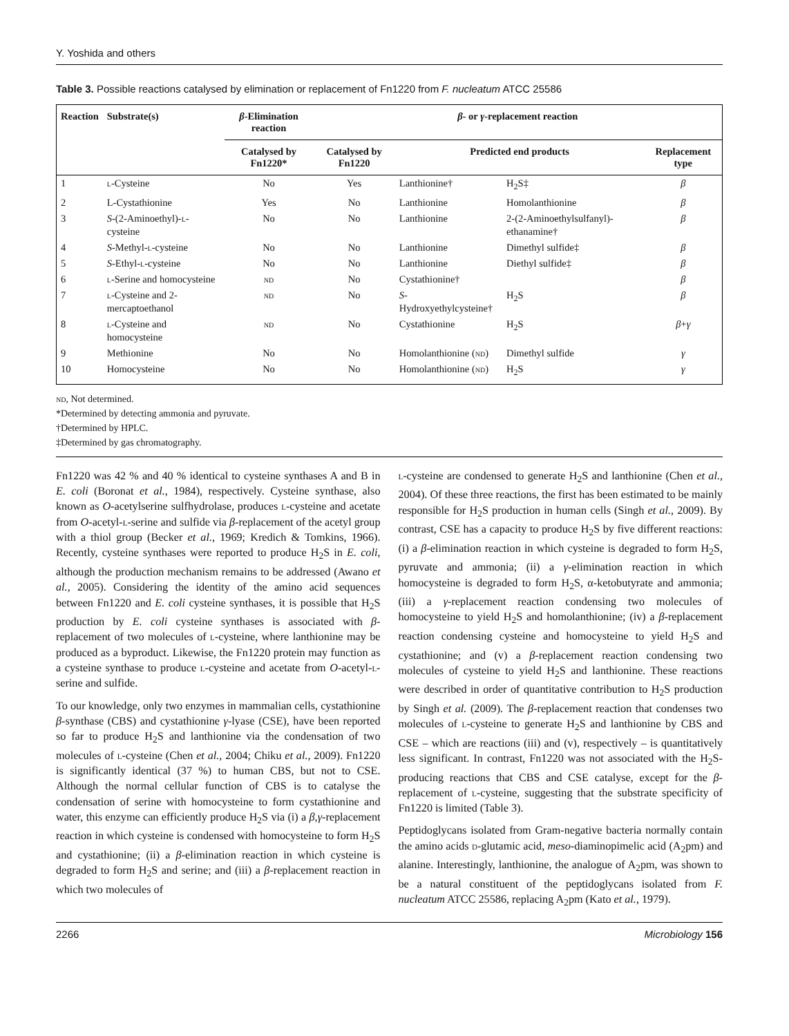Y. Yoshida and others
Table 3. Possible reactions catalysed by elimination or replacement of Fn1220 from F. nucleatum ATCC 25586
| Reaction | Substrate(s) | β -Elimination reaction | β - or γ -replacement reaction | | | |
| --- | --- | --- | --- | --- | --- | --- |
| | | Catalysed by Fn1220* | Catalysed by Fn1220 | Predicted end products | | Replacement type |
| 1 | l -Cysteine | No | Yes | Lanthionine† | H<sub>2</sub>S‡ | β |
| 2 | L-Cystathionine | Yes | No | Lanthionine | Homolanthionine | β |
| 3 | S -(2-Aminoethyl)- l -cysteine | No | No | Lanthionine | 2-(2-Aminoethylsulfanyl)-ethanamine† | β |
| 4 | S -Methyl- l -cysteine | No | No | Lanthionine | Dimethyl sulfide‡ | β |
| 5 | S -Ethyl- l -cysteine | No | No | Lanthionine | Diethyl sulfide‡ | β |
| 6 | l -Serine and homocysteine | nd | No | Cystathionine† | | β |
| 7 | l -Cysteine and 2-mercaptoethanol | nd | No | S -Hydroxyethylcysteine† | H<sub>2</sub>S | β |
| 8 | l -Cysteine and homocysteine | nd | No | Cystathionine | H<sub>2</sub>S | β + γ |
| 9 | Methionine | No | No | Homolanthionine ( nd ) | Dimethyl sulfide | γ |
| 10 | Homocysteine | No | No | Homolanthionine ( nd ) | H<sub>2</sub>S | γ |
nd, Not determined.
*Determined by detecting ammonia and pyruvate.
†Determined by HPLC.
‡Determined by gas chromatography.
Fn1220 was 42 % and 40 % identical to cysteine synthases A and B in E. coli (Boronat et al., 1984), respectively. Cysteine synthase, also known as O-acetylserine sulfhydrolase, produces l-cysteine and acetate from O-acetyl-l-serine and sulfide via β-replacement of the acetyl group with a thiol group (Becker et al., 1969; Kredich & Tomkins, 1966). Recently, cysteine synthases were reported to produce H<sub>2</sub>S in E. coli, although the production mechanism remains to be addressed (Awano et al., 2005). Considering the identity of the amino acid sequences between Fn1220 and E. coli cysteine synthases, it is possible that H<sub>2</sub>S production by E. coli cysteine synthases is associated with β-replacement of two molecules of l-cysteine, where lanthionine may be produced as a byproduct. Likewise, the Fn1220 protein may function as a cysteine synthase to produce l-cysteine and acetate from O-acetyl-l-serine and sulfide.
To our knowledge, only two enzymes in mammalian cells, cystathionine β-synthase (CBS) and cystathionine γ-lyase (CSE), have been reported so far to produce H<sub>2</sub>S and lanthionine via the condensation of two molecules of l-cysteine (Chen et al., 2004; Chiku et al., 2009). Fn1220 is significantly identical (37 %) to human CBS, but not to CSE. Although the normal cellular function of CBS is to catalyse the condensation of serine with homocysteine to form cystathionine and water, this enzyme can efficiently produce H<sub>2</sub>S via (i) a β,γ-replacement reaction in which cysteine is condensed with homocysteine to form H<sub>2</sub>S and cystathionine; (ii) a β-elimination reaction in which cysteine is degraded to form H<sub>2</sub>S and serine; and (iii) a β-replacement reaction in which two molecules of
l-cysteine are condensed to generate H<sub>2</sub>S and lanthionine (Chen et al., 2004). Of these three reactions, the first has been estimated to be mainly responsible for H<sub>2</sub>S production in human cells (Singh et al., 2009). By contrast, CSE has a capacity to produce H<sub>2</sub>S by five different reactions: (i) a β-elimination reaction in which cysteine is degraded to form H<sub>2</sub>S, pyruvate and ammonia; (ii) a γ-elimination reaction in which homocysteine is degraded to form H<sub>2</sub>S, α-ketobutyrate and ammonia; (iii) a γ-replacement reaction condensing two molecules of homocysteine to yield H<sub>2</sub>S and homolanthionine; (iv) a β-replacement reaction condensing cysteine and homocysteine to yield H<sub>2</sub>S and cystathionine; and (v) a β-replacement reaction condensing two molecules of cysteine to yield H<sub>2</sub>S and lanthionine. These reactions were described in order of quantitative contribution to H<sub>2</sub>S production by Singh et al. (2009). The β-replacement reaction that condenses two molecules of l-cysteine to generate H<sub>2</sub>S and lanthionine by CBS and CSE – which are reactions (iii) and (v), respectively – is quantitatively less significant. In contrast, Fn1220 was not associated with the H<sub>2</sub>S-producing reactions that CBS and CSE catalyse, except for the β-replacement of l-cysteine, suggesting that the substrate specificity of Fn1220 is limited (Table 3).
Peptidoglycans isolated from Gram-negative bacteria normally contain the amino acids d-glutamic acid, meso-diaminopimelic acid (A<sub>2</sub>pm) and alanine. Interestingly, lanthionine, the analogue of A<sub>2</sub>pm, was shown to be a natural constituent of the peptidoglycans isolated from F. nucleatum ATCC 25586, replacing A<sub>2</sub>pm (Kato et al., 1979).
2266 Microbiology 156